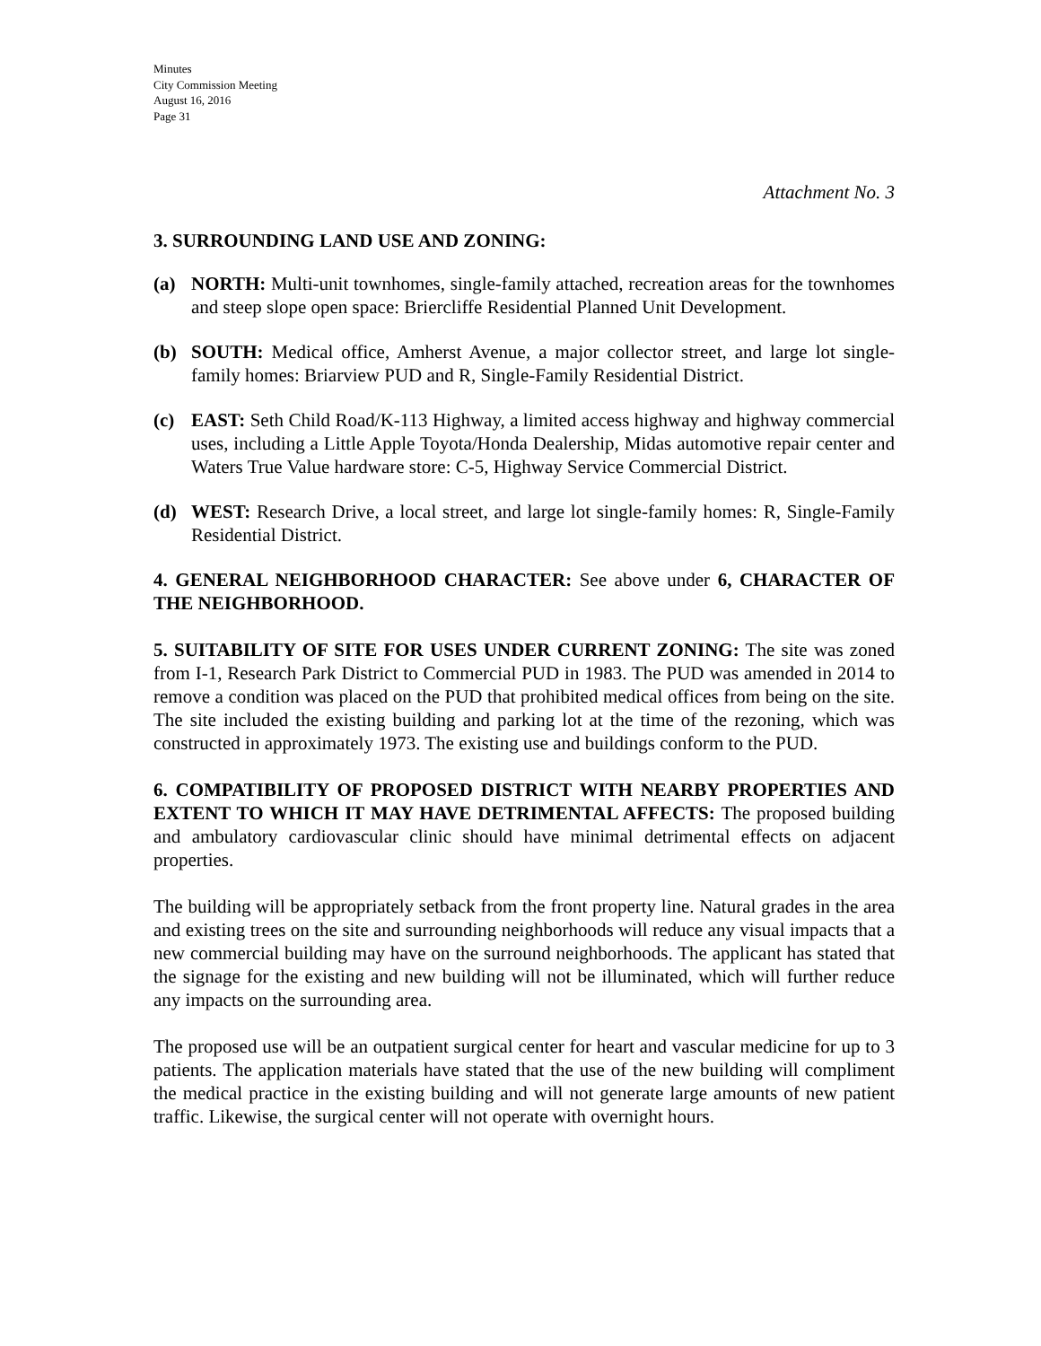Minutes
City Commission Meeting
August 16, 2016
Page 31
Attachment No. 3
3. SURROUNDING LAND USE AND ZONING:
(a) NORTH: Multi-unit townhomes, single-family attached, recreation areas for the townhomes and steep slope open space: Briercliffe Residential Planned Unit Development.
(b) SOUTH: Medical office, Amherst Avenue, a major collector street, and large lot single-family homes: Briarview PUD and R, Single-Family Residential District.
(c) EAST: Seth Child Road/K-113 Highway, a limited access highway and highway commercial uses, including a Little Apple Toyota/Honda Dealership, Midas automotive repair center and Waters True Value hardware store: C-5, Highway Service Commercial District.
(d) WEST: Research Drive, a local street, and large lot single-family homes: R, Single-Family Residential District.
4. GENERAL NEIGHBORHOOD CHARACTER: See above under 6, CHARACTER OF THE NEIGHBORHOOD.
5. SUITABILITY OF SITE FOR USES UNDER CURRENT ZONING: The site was zoned from I-1, Research Park District to Commercial PUD in 1983. The PUD was amended in 2014 to remove a condition was placed on the PUD that prohibited medical offices from being on the site. The site included the existing building and parking lot at the time of the rezoning, which was constructed in approximately 1973. The existing use and buildings conform to the PUD.
6. COMPATIBILITY OF PROPOSED DISTRICT WITH NEARBY PROPERTIES AND EXTENT TO WHICH IT MAY HAVE DETRIMENTAL AFFECTS: The proposed building and ambulatory cardiovascular clinic should have minimal detrimental effects on adjacent properties.
The building will be appropriately setback from the front property line. Natural grades in the area and existing trees on the site and surrounding neighborhoods will reduce any visual impacts that a new commercial building may have on the surround neighborhoods. The applicant has stated that the signage for the existing and new building will not be illuminated, which will further reduce any impacts on the surrounding area.
The proposed use will be an outpatient surgical center for heart and vascular medicine for up to 3 patients. The application materials have stated that the use of the new building will compliment the medical practice in the existing building and will not generate large amounts of new patient traffic. Likewise, the surgical center will not operate with overnight hours.